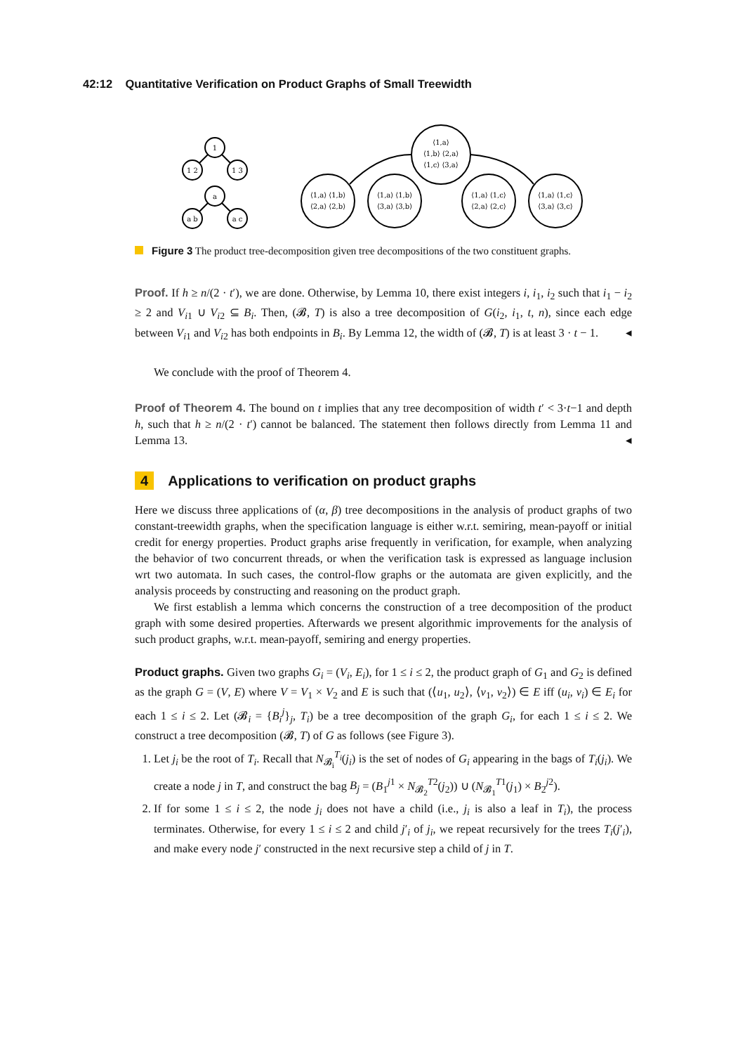42:12 Quantitative Verification on Product Graphs of Small Treewidth
1
1 2
1 3
a
a b
a c
⟨1,a⟩
⟨1,b⟩ ⟨2,a⟩
⟨1,c⟩ ⟨3,a⟩
⟨1,a⟩ ⟨1,b⟩
⟨2,a⟩ ⟨2,b⟩
⟨1,a⟩ ⟨1,b⟩
⟨3,a⟩ ⟨3,b⟩
⟨1,a⟩ ⟨1,c⟩
⟨2,a⟩ ⟨2,c⟩
⟨1,a⟩ ⟨1,c⟩
⟨3,a⟩ ⟨3,c⟩
Figure 3 The product tree-decomposition given tree decompositions of the two constituent graphs.
Proof. If h ≥ n/(2 · t′), we are done. Otherwise, by Lemma 10, there exist integers i, i<sub>1</sub>, i<sub>2</sub> such that i<sub>1</sub> − i<sub>2</sub> ≥ 2 and V<sub>i1</sub> ∪ V<sub>i2</sub> ⊆ B<sub>i</sub>. Then, (𝓑, T) is also a tree decomposition of G(i<sub>2</sub>, i<sub>1</sub>, t, n), since each edge between V<sub>i1</sub> and V<sub>i2</sub> has both endpoints in B<sub>i</sub>. By Lemma 12, the width of (𝓑, T) is at least 3 · t − 1. ◂
We conclude with the proof of Theorem 4.
Proof of Theorem 4. The bound on t implies that any tree decomposition of width t′ < 3·t−1 and depth h, such that h ≥ n/(2 · t′) cannot be balanced. The statement then follows directly from Lemma 11 and Lemma 13. ◂
4 Applications to verification on product graphs
Here we discuss three applications of (α, β) tree decompositions in the analysis of product graphs of two constant-treewidth graphs, when the specification language is either w.r.t. semiring, mean-payoff or initial credit for energy properties. Product graphs arise frequently in verification, for example, when analyzing the behavior of two concurrent threads, or when the verification task is expressed as language inclusion wrt two automata. In such cases, the control-flow graphs or the automata are given explicitly, and the analysis proceeds by constructing and reasoning on the product graph.
We first establish a lemma which concerns the construction of a tree decomposition of the product graph with some desired properties. Afterwards we present algorithmic improvements for the analysis of such product graphs, w.r.t. mean-payoff, semiring and energy properties.
Product graphs. Given two graphs G<sub>i</sub> = (V<sub>i</sub>, E<sub>i</sub>), for 1 ≤ i ≤ 2, the product graph of G<sub>1</sub> and G<sub>2</sub> is defined as the graph G = (V, E) where V = V<sub>1</sub> × V<sub>2</sub> and E is such that (⟨u<sub>1</sub>, u<sub>2</sub>⟩, ⟨v<sub>1</sub>, v<sub>2</sub>⟩) ∈ E iff (u<sub>i</sub>, v<sub>i</sub>) ∈ E<sub>i</sub> for each 1 ≤ i ≤ 2. Let (𝓑<sub>i</sub> = {B<sub>i</sub><sup>j</sup>}<sub>j</sub>, T<sub>i</sub>) be a tree decomposition of the graph G<sub>i</sub>, for each 1 ≤ i ≤ 2. We construct a tree decomposition (𝓑, T) of G as follows (see Figure 3).
1. Let j<sub>i</sub> be the root of T<sub>i</sub>. Recall that N<sub>𝓑<sub>i</sub></sub><sup>T<sub>i</sub></sup>(j<sub>i</sub>) is the set of nodes of G<sub>i</sub> appearing in the bags of T<sub>i</sub>(j<sub>i</sub>). We create a node j in T, and construct the bag B<sub>j</sub> = (B<sub>1</sub><sup>j1</sup> × N<sub>𝓑<sub>2</sub></sub><sup>T2</sup>(j<sub>2</sub>)) ∪ (N<sub>𝓑<sub>1</sub></sub><sup>T1</sup>(j<sub>1</sub>) × B<sub>2</sub><sup>j2</sup>).
2. If for some 1 ≤ i ≤ 2, the node j<sub>i</sub> does not have a child (i.e., j<sub>i</sub> is also a leaf in T<sub>i</sub>), the process terminates. Otherwise, for every 1 ≤ i ≤ 2 and child j′<sub>i</sub> of j<sub>i</sub>, we repeat recursively for the trees T<sub>i</sub>(j′<sub>i</sub>), and make every node j′ constructed in the next recursive step a child of j in T.